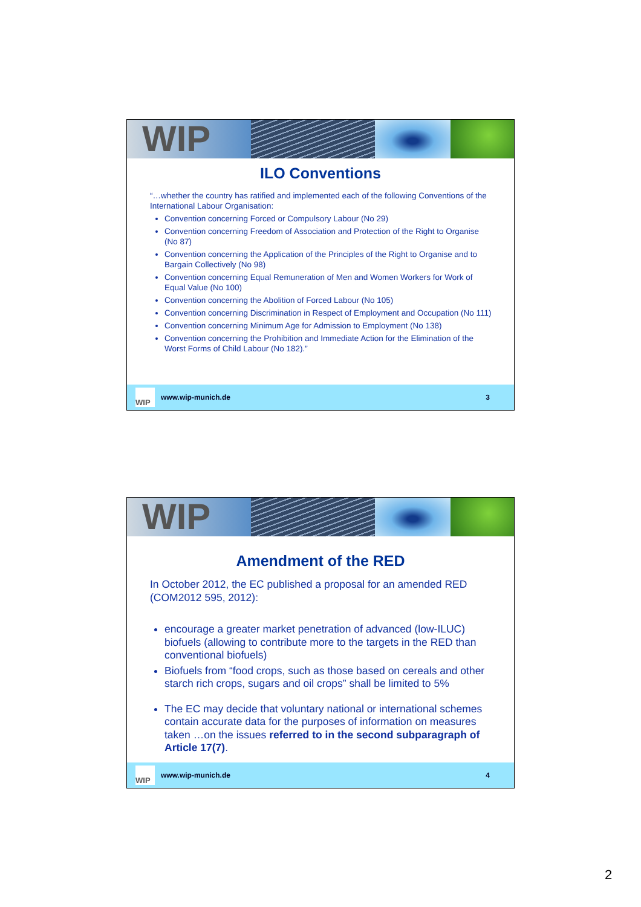WIP
ILO Conventions
“…whether the country has ratified and implemented each of the following Conventions of the International Labour Organisation:
Convention concerning Forced or Compulsory Labour (No 29)
Convention concerning Freedom of Association and Protection of the Right to Organise (No 87)
Convention concerning the Application of the Principles of the Right to Organise and to Bargain Collectively (No 98)
Convention concerning Equal Remuneration of Men and Women Workers for Work of Equal Value (No 100)
Convention concerning the Abolition of Forced Labour (No 105)
Convention concerning Discrimination in Respect of Employment and Occupation (No 111)
Convention concerning Minimum Age for Admission to Employment (No 138)
Convention concerning the Prohibition and Immediate Action for the Elimination of the Worst Forms of Child Labour (No 182).”
WIP
www.wip-munich.de 3
WIP
Amendment of the RED
In October 2012, the EC published a proposal for an amended RED (COM2012 595, 2012):
encourage a greater market penetration of advanced (low-ILUC) biofuels (allowing to contribute more to the targets in the RED than conventional biofuels)
Biofuels from “food crops, such as those based on cereals and other starch rich crops, sugars and oil crops” shall be limited to 5%
The EC may decide that voluntary national or international schemes contain accurate data for the purposes of information on measures taken …on the issues referred to in the second subparagraph of Article 17(7).
WIP
www.wip-munich.de 4
2